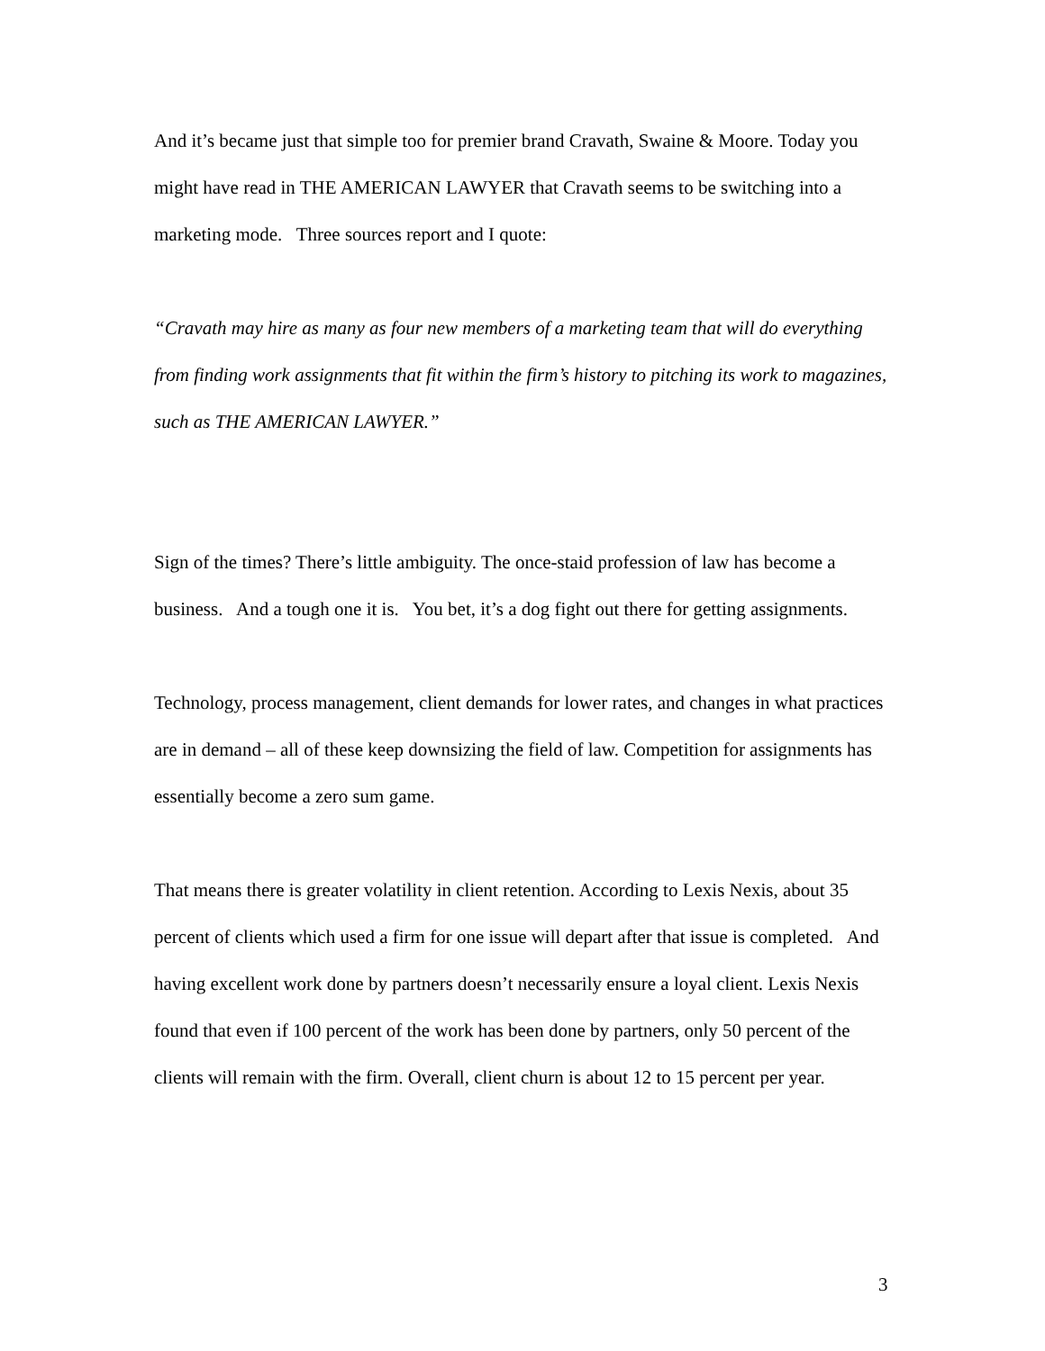And it’s became just that simple too for premier brand Cravath, Swaine & Moore. Today you might have read in THE AMERICAN LAWYER that Cravath seems to be switching into a marketing mode. Three sources report and I quote:
“Cravath may hire as many as four new members of a marketing team that will do everything from finding work assignments that fit within the firm’s history to pitching its work to magazines, such as THE AMERICAN LAWYER.”
Sign of the times? There’s little ambiguity. The once-staid profession of law has become a business. And a tough one it is. You bet, it’s a dog fight out there for getting assignments.
Technology, process management, client demands for lower rates, and changes in what practices are in demand – all of these keep downsizing the field of law. Competition for assignments has essentially become a zero sum game.
That means there is greater volatility in client retention. According to Lexis Nexis, about 35 percent of clients which used a firm for one issue will depart after that issue is completed. And having excellent work done by partners doesn’t necessarily ensure a loyal client. Lexis Nexis found that even if 100 percent of the work has been done by partners, only 50 percent of the clients will remain with the firm. Overall, client churn is about 12 to 15 percent per year.
3